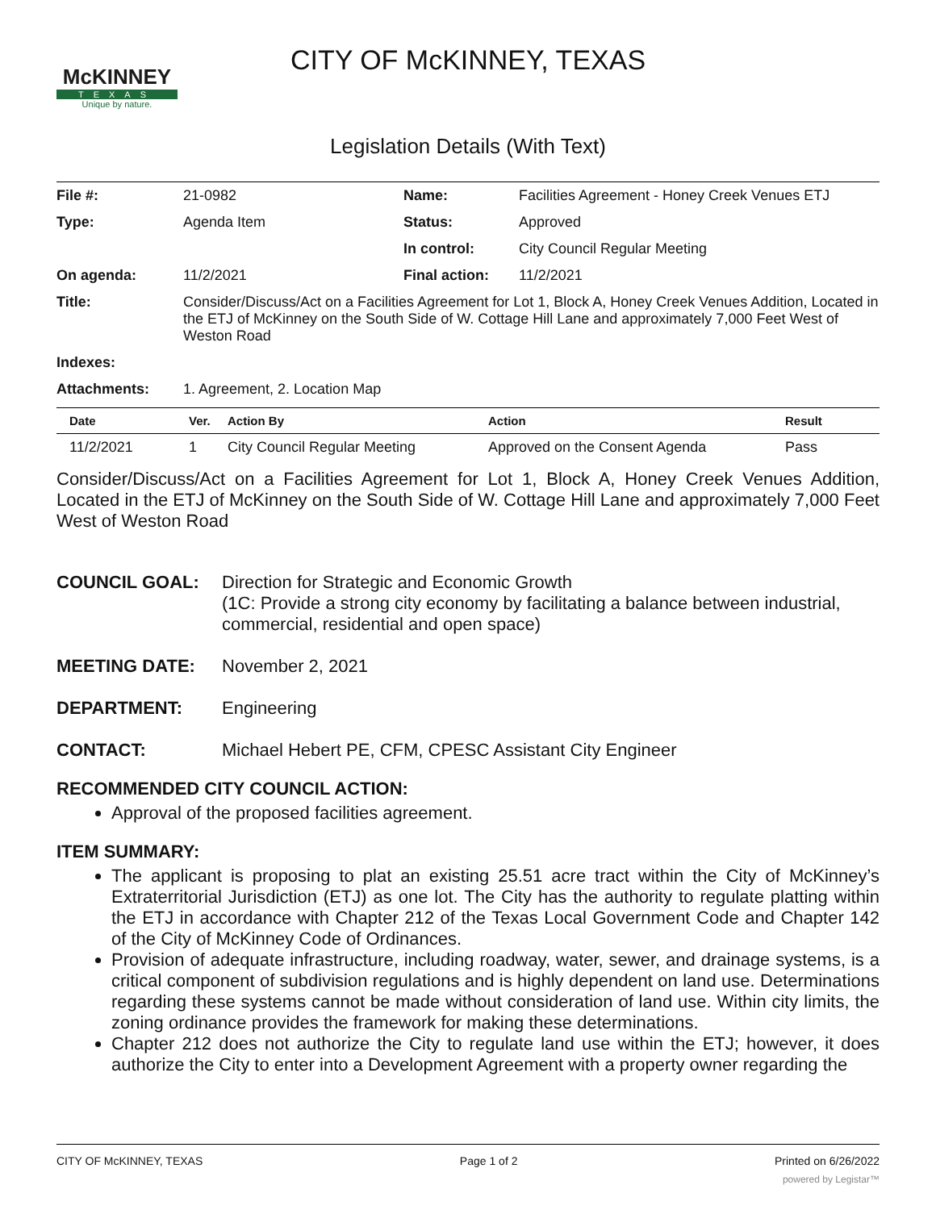McKINNEY
TEXAS
Unique by nature.
CITY OF McKINNEY, TEXAS
Legislation Details (With Text)
| File #: | 21-0982 | Name: | Facilities Agreement - Honey Creek Venues ETJ |
| Type: | Agenda Item | Status: | Approved |
| | | In control: | City Council Regular Meeting |
| On agenda: | 11/2/2021 | Final action: | 11/2/2021 |
| Title: | Consider/Discuss/Act on a Facilities Agreement for Lot 1, Block A, Honey Creek Venues Addition, Located in the ETJ of McKinney on the South Side of W. Cottage Hill Lane and approximately 7,000 Feet West of Weston Road | | |
| Indexes: | | | |
| Attachments: | 1. Agreement, 2. Location Map | | |
| Date | Ver. | Action By | Action | Result |
| --- | --- | --- | --- | --- |
| 11/2/2021 | 1 | City Council Regular Meeting | Approved on the Consent Agenda | Pass |
Consider/Discuss/Act on a Facilities Agreement for Lot 1, Block A, Honey Creek Venues Addition, Located in the ETJ of McKinney on the South Side of W. Cottage Hill Lane and approximately 7,000 Feet West of Weston Road
COUNCIL GOAL: Direction for Strategic and Economic Growth
(1C: Provide a strong city economy by facilitating a balance between industrial, commercial, residential and open space)
MEETING DATE: November 2, 2021
DEPARTMENT: Engineering
CONTACT: Michael Hebert PE, CFM, CPESC Assistant City Engineer
RECOMMENDED CITY COUNCIL ACTION:
Approval of the proposed facilities agreement.
ITEM SUMMARY:
The applicant is proposing to plat an existing 25.51 acre tract within the City of McKinney’s Extraterritorial Jurisdiction (ETJ) as one lot. The City has the authority to regulate platting within the ETJ in accordance with Chapter 212 of the Texas Local Government Code and Chapter 142 of the City of McKinney Code of Ordinances.
Provision of adequate infrastructure, including roadway, water, sewer, and drainage systems, is a critical component of subdivision regulations and is highly dependent on land use. Determinations regarding these systems cannot be made without consideration of land use. Within city limits, the zoning ordinance provides the framework for making these determinations.
Chapter 212 does not authorize the City to regulate land use within the ETJ; however, it does authorize the City to enter into a Development Agreement with a property owner regarding the
CITY OF McKINNEY, TEXAS Page 1 of 2 Printed on 6/26/2022
powered by Legistar™